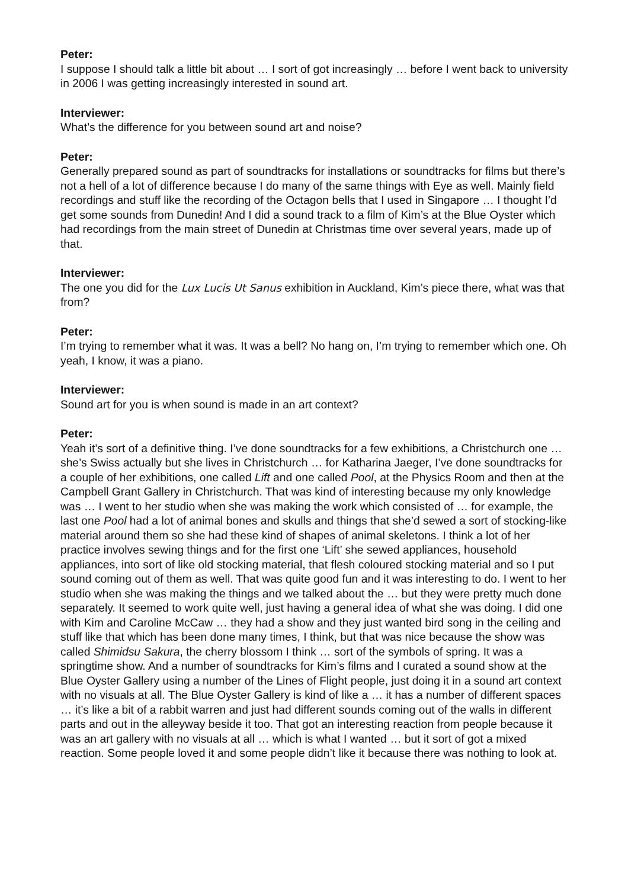Peter:
I suppose I should talk a little bit about … I sort of got increasingly … before I went back to university in 2006 I was getting increasingly interested in sound art.
Interviewer:
What’s the difference for you between sound art and noise?
Peter:
Generally prepared sound as part of soundtracks for installations or soundtracks for films but there’s not a hell of a lot of difference because I do many of the same things with Eye as well. Mainly field recordings and stuff like the recording of the Octagon bells that I used in Singapore … I thought I’d get some sounds from Dunedin! And I did a sound track to a film of Kim’s at the Blue Oyster which had recordings from the main street of Dunedin at Christmas time over several years, made up of that.
Interviewer:
The one you did for the Lux Lucis Ut Sanus exhibition in Auckland, Kim’s piece there, what was that from?
Peter:
I’m trying to remember what it was. It was a bell? No hang on, I’m trying to remember which one. Oh yeah, I know, it was a piano.
Interviewer:
Sound art for you is when sound is made in an art context?
Peter:
Yeah it’s sort of a definitive thing. I’ve done soundtracks for a few exhibitions, a Christchurch one … she’s Swiss actually but she lives in Christchurch … for Katharina Jaeger, I’ve done soundtracks for a couple of her exhibitions, one called Lift and one called Pool, at the Physics Room and then at the Campbell Grant Gallery in Christchurch. That was kind of interesting because my only knowledge was … I went to her studio when she was making the work which consisted of … for example, the last one Pool had a lot of animal bones and skulls and things that she’d sewed a sort of stocking-like material around them so she had these kind of shapes of animal skeletons. I think a lot of her practice involves sewing things and for the first one ‘Lift’ she sewed appliances, household appliances, into sort of like old stocking material, that flesh coloured stocking material and so I put sound coming out of them as well. That was quite good fun and it was interesting to do. I went to her studio when she was making the things and we talked about the … but they were pretty much done separately. It seemed to work quite well, just having a general idea of what she was doing. I did one with Kim and Caroline McCaw … they had a show and they just wanted bird song in the ceiling and stuff like that which has been done many times, I think, but that was nice because the show was called Shimidsu Sakura, the cherry blossom I think … sort of the symbols of spring. It was a springtime show. And a number of soundtracks for Kim’s films and I curated a sound show at the Blue Oyster Gallery using a number of the Lines of Flight people, just doing it in a sound art context with no visuals at all. The Blue Oyster Gallery is kind of like a … it has a number of different spaces … it’s like a bit of a rabbit warren and just had different sounds coming out of the walls in different parts and out in the alleyway beside it too. That got an interesting reaction from people because it was an art gallery with no visuals at all … which is what I wanted … but it sort of got a mixed reaction. Some people loved it and some people didn’t like it because there was nothing to look at.